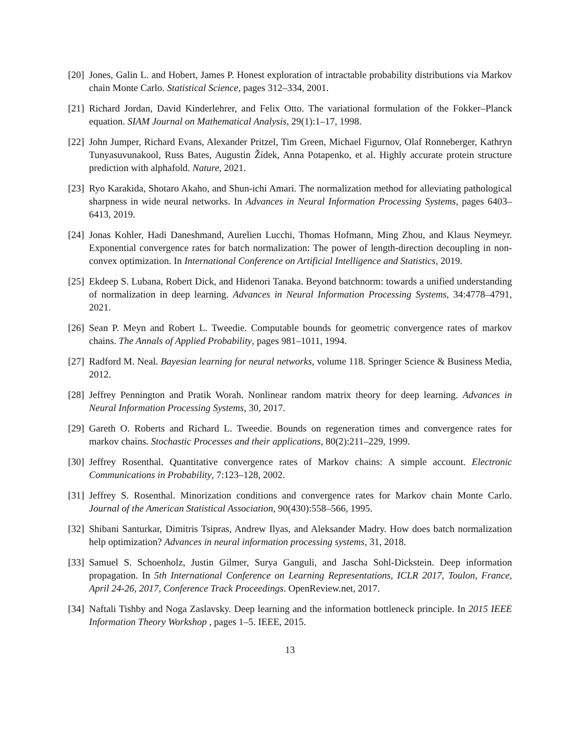[20]
Jones, Galin L. and Hobert, James P. Honest exploration of intractable probability distributions via Markov chain Monte Carlo. Statistical Science, pages 312–334, 2001.
[21]
Richard Jordan, David Kinderlehrer, and Felix Otto. The variational formulation of the Fokker–Planck equation. SIAM Journal on Mathematical Analysis, 29(1):1–17, 1998.
[22]
John Jumper, Richard Evans, Alexander Pritzel, Tim Green, Michael Figurnov, Olaf Ronneberger, Kathryn Tunyasuvunakool, Russ Bates, Augustin Žídek, Anna Potapenko, et al. Highly accurate protein structure prediction with alphafold. Nature, 2021.
[23]
Ryo Karakida, Shotaro Akaho, and Shun-ichi Amari. The normalization method for alleviating pathological sharpness in wide neural networks. In Advances in Neural Information Processing Systems, pages 6403–6413, 2019.
[24]
Jonas Kohler, Hadi Daneshmand, Aurelien Lucchi, Thomas Hofmann, Ming Zhou, and Klaus Neymeyr. Exponential convergence rates for batch normalization: The power of length-direction decoupling in non-convex optimization. In International Conference on Artificial Intelligence and Statistics, 2019.
[25]
Ekdeep S. Lubana, Robert Dick, and Hidenori Tanaka. Beyond batchnorm: towards a unified understanding of normalization in deep learning. Advances in Neural Information Processing Systems, 34:4778–4791, 2021.
[26]
Sean P. Meyn and Robert L. Tweedie. Computable bounds for geometric convergence rates of markov chains. The Annals of Applied Probability, pages 981–1011, 1994.
[27]
Radford M. Neal. Bayesian learning for neural networks, volume 118. Springer Science & Business Media, 2012.
[28]
Jeffrey Pennington and Pratik Worah. Nonlinear random matrix theory for deep learning. Advances in Neural Information Processing Systems, 30, 2017.
[29]
Gareth O. Roberts and Richard L. Tweedie. Bounds on regeneration times and convergence rates for markov chains. Stochastic Processes and their applications, 80(2):211–229, 1999.
[30]
Jeffrey Rosenthal. Quantitative convergence rates of Markov chains: A simple account. Electronic Communications in Probability, 7:123–128, 2002.
[31]
Jeffrey S. Rosenthal. Minorization conditions and convergence rates for Markov chain Monte Carlo. Journal of the American Statistical Association, 90(430):558–566, 1995.
[32]
Shibani Santurkar, Dimitris Tsipras, Andrew Ilyas, and Aleksander Madry. How does batch normalization help optimization? Advances in neural information processing systems, 31, 2018.
[33]
Samuel S. Schoenholz, Justin Gilmer, Surya Ganguli, and Jascha Sohl-Dickstein. Deep information propagation. In 5th International Conference on Learning Representations, ICLR 2017, Toulon, France, April 24-26, 2017, Conference Track Proceedings. OpenReview.net, 2017.
[34]
Naftali Tishby and Noga Zaslavsky. Deep learning and the information bottleneck principle. In 2015 IEEE Information Theory Workshop , pages 1–5. IEEE, 2015.
13